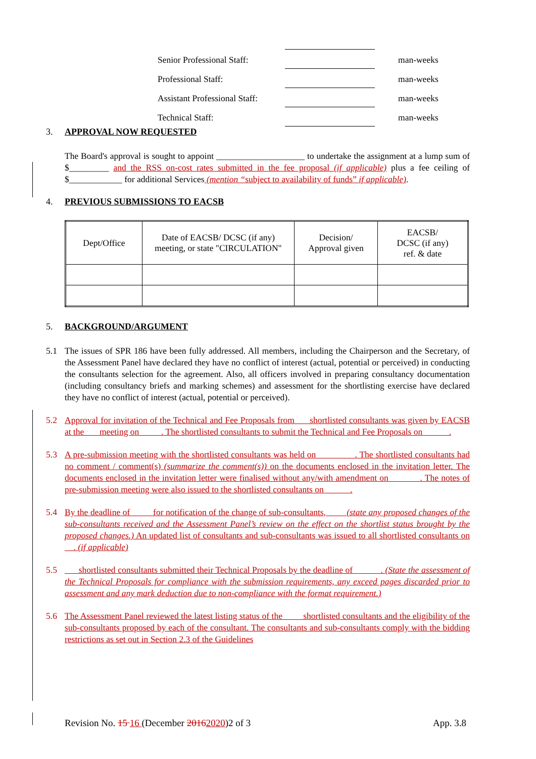| Senior Professional Staff: | | | man-weeks |
| Professional Staff: | | | man-weeks |
| Assistant Professional Staff: | | | man-weeks |
| Technical Staff: | | | man-weeks |
3. APPROVAL NOW REQUESTED
The Board's approval is sought to appoint ____________________ to undertake the assignment at a lump sum of $_________ and the RSS on-cost rates submitted in the fee proposal (if applicable) plus a fee ceiling of $____________ for additional Services (mention “subject to availability of funds” if applicable).
4. PREVIOUS SUBMISSIONS TO EACSB
| Dept/Office | Date of EACSB/ DCSC (if any) meeting, or state "CIRCULATION" | Decision/ Approval given | EACSB/ DCSC (if any) ref. & date |
| --- | --- | --- | --- |
5. BACKGROUND/ARGUMENT
5.1 The issues of SPR 186 have been fully addressed. All members, including the Chairperson and the Secretary, of the Assessment Panel have declared they have no conflict of interest (actual, potential or perceived) in conducting the consultants selection for the agreement. Also, all officers involved in preparing consultancy documentation (including consultancy briefs and marking schemes) and assessment for the shortlisting exercise have declared they have no conflict of interest (actual, potential or perceived).
5.2 Approval for invitation of the Technical and Fee Proposals from shortlisted consultants was given by EACSB at the meeting on . The shortlisted consultants to submit the Technical and Fee Proposals on .
5.3 A pre-submission meeting with the shortlisted consultants was held on . The shortlisted consultants had no comment / comment(s) (summarize the comment(s)) on the documents enclosed in the invitation letter. The documents enclosed in the invitation letter were finalised without any/with amendment on . The notes of pre-submission meeting were also issued to the shortlisted consultants on .
5.4 By the deadline of for notification of the change of sub-consultants, (state any proposed changes of the sub-consultants received and the Assessment Panel’s review on the effect on the shortlist status brought by the proposed changes.) An updated list of consultants and sub-consultants was issued to all shortlisted consultants on . (if applicable)
5.5 shortlisted consultants submitted their Technical Proposals by the deadline of . (State the assessment of the Technical Proposals for compliance with the submission requirements, any exceed pages discarded prior to assessment and any mark deduction due to non-compliance with the format requirement.)
5.6 The Assessment Panel reviewed the latest listing status of the shortlisted consultants and the eligibility of the sub-consultants proposed by each of the consultant. The consultants and sub-consultants comply with the bidding restrictions as set out in Section 2.3 of the Guidelines
Revision No. 15 16 (December 20162020)2 of 3 App. 3.8